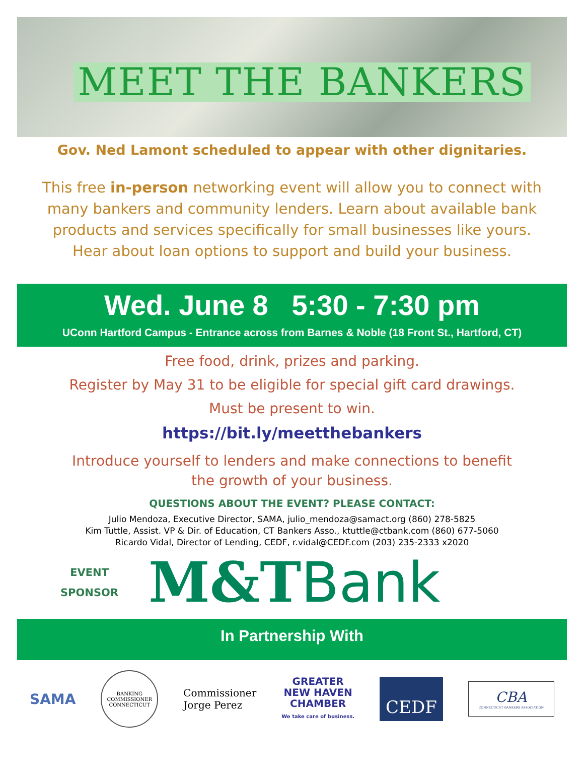MEET THE BANKERS
Gov. Ned Lamont scheduled to appear with other dignitaries.
This free in-person networking event will allow you to connect with
many bankers and community lenders. Learn about available bank
products and services specifically for small businesses like yours.
Hear about loan options to support and build your business.
Wed. June 8 5:30 - 7:30 pm
UConn Hartford Campus - Entrance across from Barnes & Noble (18 Front St., Hartford, CT)
Free food, drink, prizes and parking.
Register by May 31 to be eligible for special gift card drawings.
Must be present to win.
https://bit.ly/meetthebankers
Introduce yourself to lenders and make connections to benefit
the growth of your business.
QUESTIONS ABOUT THE EVENT? PLEASE CONTACT:
Julio Mendoza, Executive Director, SAMA, julio_mendoza@samact.org (860) 278-5825
Kim Tuttle, Assist. VP & Dir. of Education, CT Bankers Asso., ktuttle@ctbank.com (860) 677-5060
Ricardo Vidal, Director of Lending, CEDF, r.vidal@CEDF.com (203) 235-2333 x2020
EVENT
SPONSOR
M&T Bank
In Partnership With
SAMA
BANKING COMMISSIONER CONNECTICUT
Commissioner
Jorge Perez
GREATER
NEW HAVEN
CHAMBER
We take care of business.
CEDF
CBA
CONNECTICUT BANKERS ASSOCIATION